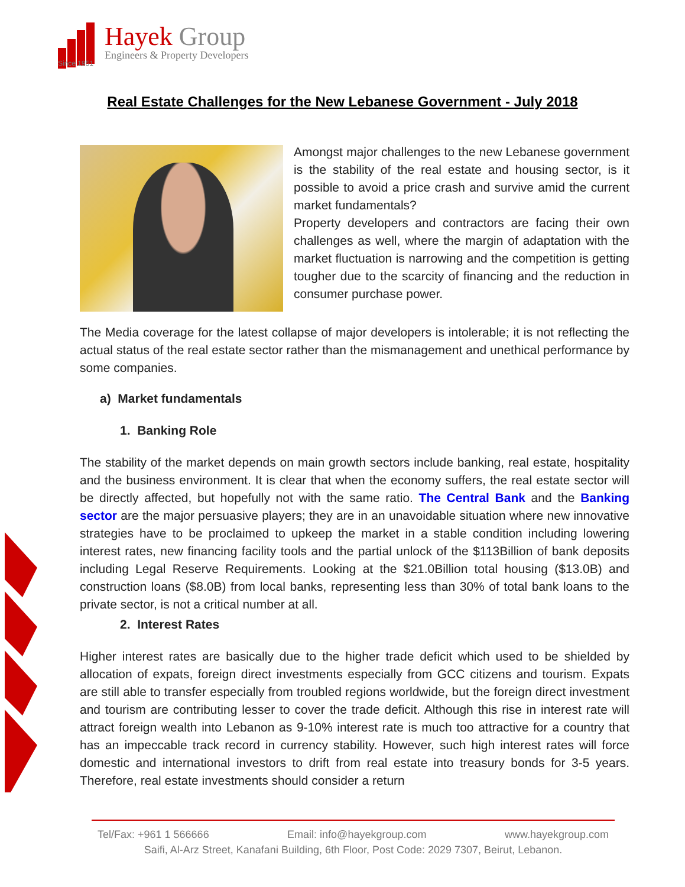Hayek Group
Engineers & Property Developers
Since 1951
Real Estate Challenges for the New Lebanese Government - July 2018
Amongst major challenges to the new Lebanese government is the stability of the real estate and housing sector, is it possible to avoid a price crash and survive amid the current market fundamentals?
Property developers and contractors are facing their own challenges as well, where the margin of adaptation with the market fluctuation is narrowing and the competition is getting tougher due to the scarcity of financing and the reduction in consumer purchase power.
The Media coverage for the latest collapse of major developers is intolerable; it is not reflecting the actual status of the real estate sector rather than the mismanagement and unethical performance by some companies.
a) Market fundamentals
1. Banking Role
The stability of the market depends on main growth sectors include banking, real estate, hospitality and the business environment. It is clear that when the economy suffers, the real estate sector will be directly affected, but hopefully not with the same ratio. The Central Bank and the Banking sector are the major persuasive players; they are in an unavoidable situation where new innovative strategies have to be proclaimed to upkeep the market in a stable condition including lowering interest rates, new financing facility tools and the partial unlock of the $113Billion of bank deposits including Legal Reserve Requirements. Looking at the $21.0Billion total housing ($13.0B) and construction loans ($8.0B) from local banks, representing less than 30% of total bank loans to the private sector, is not a critical number at all.
2. Interest Rates
Higher interest rates are basically due to the higher trade deficit which used to be shielded by allocation of expats, foreign direct investments especially from GCC citizens and tourism. Expats are still able to transfer especially from troubled regions worldwide, but the foreign direct investment and tourism are contributing lesser to cover the trade deficit. Although this rise in interest rate will attract foreign wealth into Lebanon as 9-10% interest rate is much too attractive for a country that has an impeccable track record in currency stability. However, such high interest rates will force domestic and international investors to drift from real estate into treasury bonds for 3-5 years. Therefore, real estate investments should consider a return
Tel/Fax: +961 1 566666 Email: info@hayekgroup.com www.hayekgroup.com
Saifi, Al-Arz Street, Kanafani Building, 6th Floor, Post Code: 2029 7307, Beirut, Lebanon.